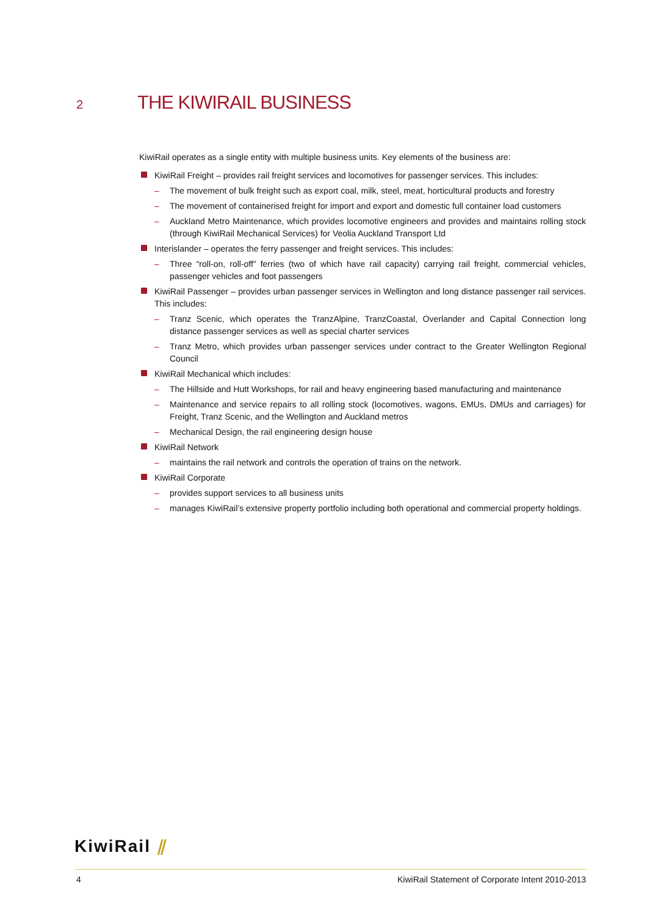2
THE KIWIRAIL BUSINESS
KiwiRail operates as a single entity with multiple business units. Key elements of the business are:
KiwiRail Freight – provides rail freight services and locomotives for passenger services. This includes:
– The movement of bulk freight such as export coal, milk, steel, meat, horticultural products and forestry
– The movement of containerised freight for import and export and domestic full container load customers
– Auckland Metro Maintenance, which provides locomotive engineers and provides and maintains rolling stock (through KiwiRail Mechanical Services) for Veolia Auckland Transport Ltd
Interislander – operates the ferry passenger and freight services. This includes:
– Three “roll-on, roll-off” ferries (two of which have rail capacity) carrying rail freight, commercial vehicles, passenger vehicles and foot passengers
KiwiRail Passenger – provides urban passenger services in Wellington and long distance passenger rail services. This includes:
– Tranz Scenic, which operates the TranzAlpine, TranzCoastal, Overlander and Capital Connection long distance passenger services as well as special charter services
– Tranz Metro, which provides urban passenger services under contract to the Greater Wellington Regional Council
KiwiRail Mechanical which includes:
– The Hillside and Hutt Workshops, for rail and heavy engineering based manufacturing and maintenance
– Maintenance and service repairs to all rolling stock (locomotives, wagons, EMUs, DMUs and carriages) for Freight, Tranz Scenic, and the Wellington and Auckland metros
– Mechanical Design, the rail engineering design house
KiwiRail Network
– maintains the rail network and controls the operation of trains on the network.
KiwiRail Corporate
– provides support services to all business units
– manages KiwiRail’s extensive property portfolio including both operational and commercial property holdings.
KiwiRail ⫽
4 KiwiRail Statement of Corporate Intent 2010-2013